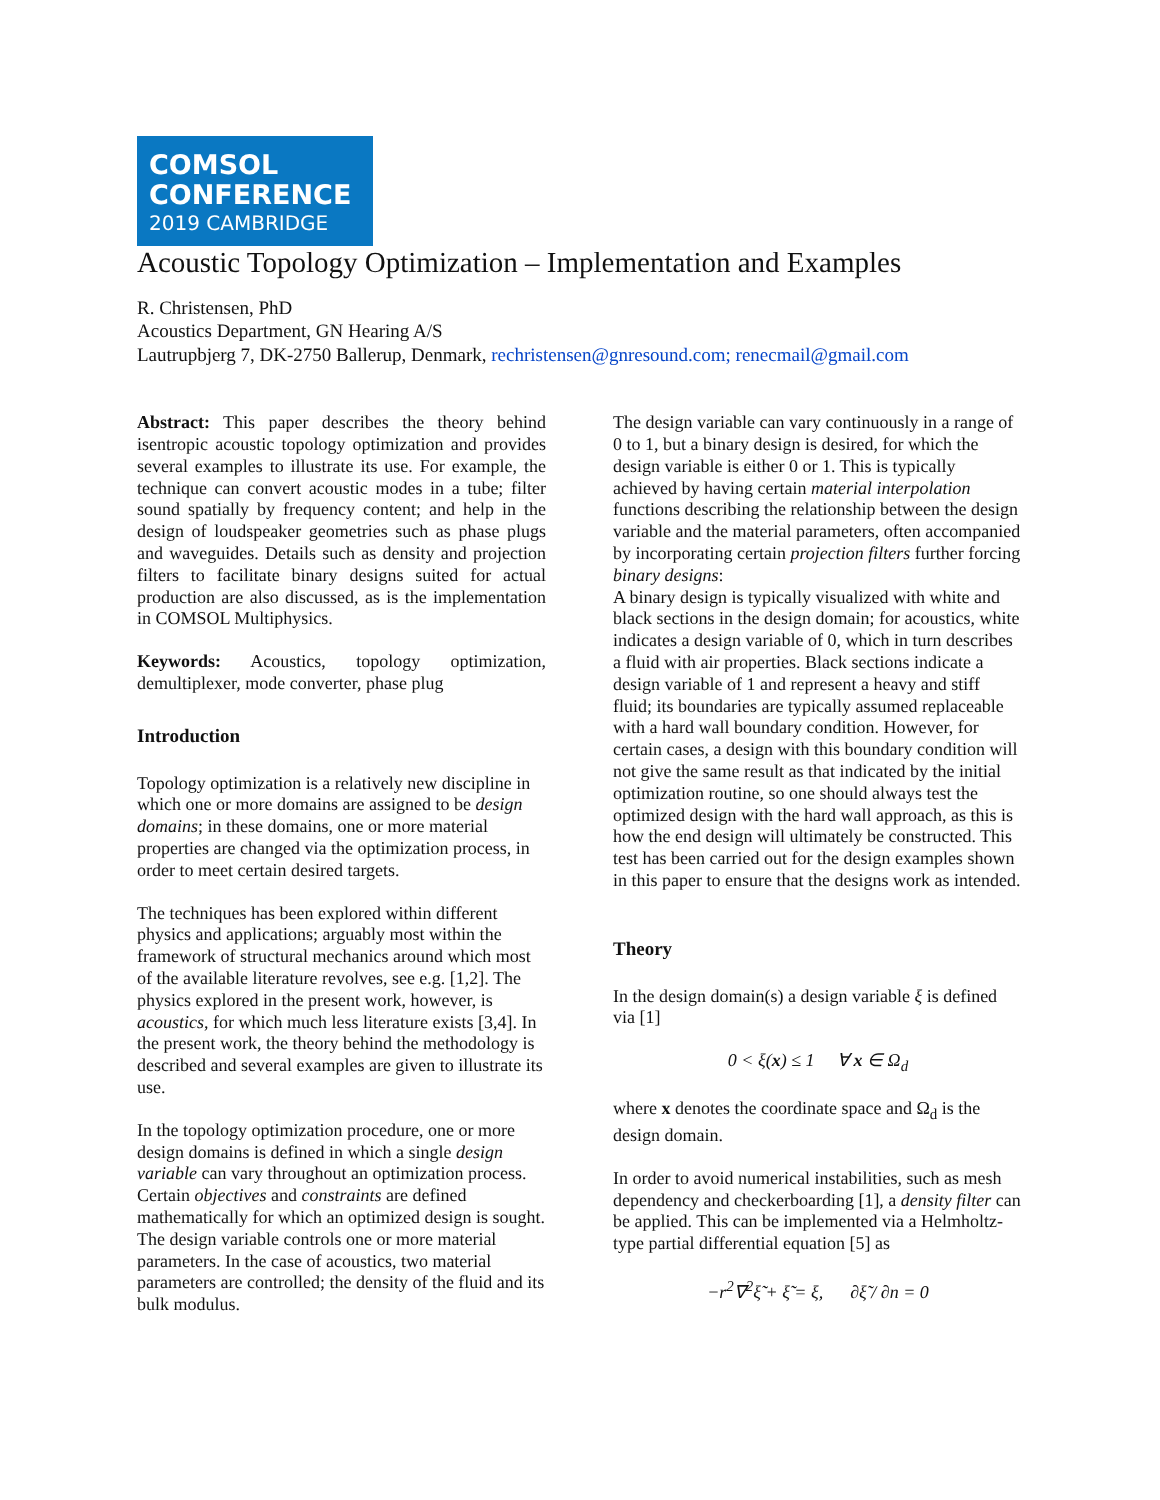COMSOL
CONFERENCE
2019 CAMBRIDGE
Acoustic Topology Optimization – Implementation and Examples
R. Christensen, PhD
Acoustics Department, GN Hearing A/S
Lautrupbjerg 7, DK-2750 Ballerup, Denmark, rechristensen@gnresound.com; renecmail@gmail.com
Abstract: This paper describes the theory behind isentropic acoustic topology optimization and provides several examples to illustrate its use. For example, the technique can convert acoustic modes in a tube; filter sound spatially by frequency content; and help in the design of loudspeaker geometries such as phase plugs and waveguides. Details such as density and projection filters to facilitate binary designs suited for actual production are also discussed, as is the implementation in COMSOL Multiphysics.
Keywords: Acoustics, topology optimization, demultiplexer, mode converter, phase plug
Introduction
Topology optimization is a relatively new discipline in which one or more domains are assigned to be design domains; in these domains, one or more material properties are changed via the optimization process, in order to meet certain desired targets.
The techniques has been explored within different physics and applications; arguably most within the framework of structural mechanics around which most of the available literature revolves, see e.g. [1,2]. The physics explored in the present work, however, is acoustics, for which much less literature exists [3,4]. In the present work, the theory behind the methodology is described and several examples are given to illustrate its use.
In the topology optimization procedure, one or more design domains is defined in which a single design variable can vary throughout an optimization process. Certain objectives and constraints are defined mathematically for which an optimized design is sought. The design variable controls one or more material parameters. In the case of acoustics, two material parameters are controlled; the density of the fluid and its bulk modulus.
The design variable can vary continuously in a range of 0 to 1, but a binary design is desired, for which the design variable is either 0 or 1. This is typically achieved by having certain material interpolation functions describing the relationship between the design variable and the material parameters, often accompanied by incorporating certain projection filters further forcing binary designs:
A binary design is typically visualized with white and black sections in the design domain; for acoustics, white indicates a design variable of 0, which in turn describes a fluid with air properties. Black sections indicate a design variable of 1 and represent a heavy and stiff fluid; its boundaries are typically assumed replaceable with a hard wall boundary condition. However, for certain cases, a design with this boundary condition will not give the same result as that indicated by the initial optimization routine, so one should always test the optimized design with the hard wall approach, as this is how the end design will ultimately be constructed. This test has been carried out for the design examples shown in this paper to ensure that the designs work as intended.
Theory
In the design domain(s) a design variable ξ is defined via [1]
0 < ξ(x) ≤ 1 ∀ x ∈ Ω<sub>d</sub>
where x denotes the coordinate space and Ω<sub>d</sub> is the design domain.
In order to avoid numerical instabilities, such as mesh dependency and checkerboarding [1], a density filter can be applied. This can be implemented via a Helmholtz-type partial differential equation [5] as
−r<sup>2</sup>∇<sup>2</sup>ξ̃ + ξ̃ = ξ, ∂ξ̃ / ∂n = 0